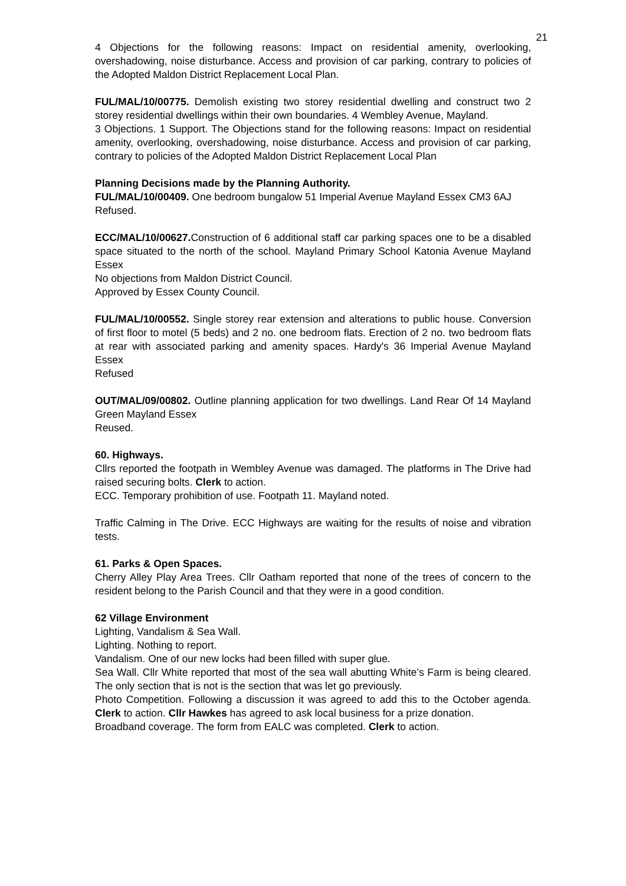21
4 Objections for the following reasons: Impact on residential amenity, overlooking, overshadowing, noise disturbance. Access and provision of car parking, contrary to policies of the Adopted Maldon District Replacement Local Plan.
FUL/MAL/10/00775. Demolish existing two storey residential dwelling and construct two 2 storey residential dwellings within their own boundaries. 4 Wembley Avenue, Mayland.
3 Objections. 1 Support. The Objections stand for the following reasons: Impact on residential amenity, overlooking, overshadowing, noise disturbance. Access and provision of car parking, contrary to policies of the Adopted Maldon District Replacement Local Plan
Planning Decisions made by the Planning Authority.
FUL/MAL/10/00409. One bedroom bungalow 51 Imperial Avenue Mayland Essex CM3 6AJ
Refused.
ECC/MAL/10/00627. Construction of 6 additional staff car parking spaces one to be a disabled space situated to the north of the school. Mayland Primary School Katonia Avenue Mayland Essex
No objections from Maldon District Council.
Approved by Essex County Council.
FUL/MAL/10/00552. Single storey rear extension and alterations to public house. Conversion of first floor to motel (5 beds) and 2 no. one bedroom flats. Erection of 2 no. two bedroom flats at rear with associated parking and amenity spaces. Hardy's 36 Imperial Avenue Mayland Essex
Refused
OUT/MAL/09/00802. Outline planning application for two dwellings. Land Rear Of 14 Mayland Green Mayland Essex
Reused.
60. Highways.
Cllrs reported the footpath in Wembley Avenue was damaged. The platforms in The Drive had raised securing bolts. Clerk to action.
ECC. Temporary prohibition of use. Footpath 11. Mayland noted.
Traffic Calming in The Drive. ECC Highways are waiting for the results of noise and vibration tests.
61. Parks & Open Spaces.
Cherry Alley Play Area Trees. Cllr Oatham reported that none of the trees of concern to the resident belong to the Parish Council and that they were in a good condition.
62 Village Environment
Lighting, Vandalism & Sea Wall.
Lighting. Nothing to report.
Vandalism. One of our new locks had been filled with super glue.
Sea Wall. Cllr White reported that most of the sea wall abutting White’s Farm is being cleared. The only section that is not is the section that was let go previously.
Photo Competition. Following a discussion it was agreed to add this to the October agenda. Clerk to action. Cllr Hawkes has agreed to ask local business for a prize donation.
Broadband coverage. The form from EALC was completed. Clerk to action.